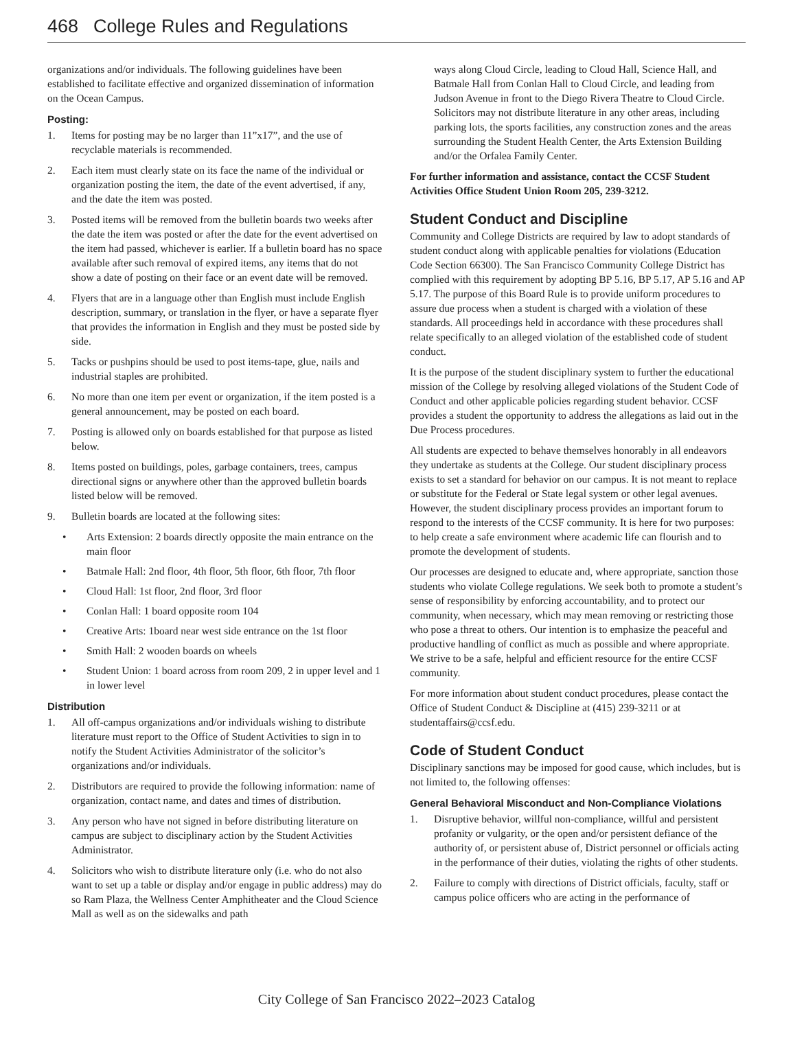468 College Rules and Regulations
organizations and/or individuals. The following guidelines have been established to facilitate effective and organized dissemination of information on the Ocean Campus.
Posting:
1. Items for posting may be no larger than 11”x17”, and the use of recyclable materials is recommended.
2. Each item must clearly state on its face the name of the individual or organization posting the item, the date of the event advertised, if any, and the date the item was posted.
3. Posted items will be removed from the bulletin boards two weeks after the date the item was posted or after the date for the event advertised on the item had passed, whichever is earlier. If a bulletin board has no space available after such removal of expired items, any items that do not show a date of posting on their face or an event date will be removed.
4. Flyers that are in a language other than English must include English description, summary, or translation in the flyer, or have a separate flyer that provides the information in English and they must be posted side by side.
5. Tacks or pushpins should be used to post items-tape, glue, nails and industrial staples are prohibited.
6. No more than one item per event or organization, if the item posted is a general announcement, may be posted on each board.
7. Posting is allowed only on boards established for that purpose as listed below.
8. Items posted on buildings, poles, garbage containers, trees, campus directional signs or anywhere other than the approved bulletin boards listed below will be removed.
9. Bulletin boards are located at the following sites:
• Arts Extension: 2 boards directly opposite the main entrance on the main floor
• Batmale Hall: 2nd floor, 4th floor, 5th floor, 6th floor, 7th floor
• Cloud Hall: 1st floor, 2nd floor, 3rd floor
• Conlan Hall: 1 board opposite room 104
• Creative Arts: 1board near west side entrance on the 1st floor
• Smith Hall: 2 wooden boards on wheels
• Student Union: 1 board across from room 209, 2 in upper level and 1 in lower level
Distribution
1. All off-campus organizations and/or individuals wishing to distribute literature must report to the Office of Student Activities to sign in to notify the Student Activities Administrator of the solicitor’s organizations and/or individuals.
2. Distributors are required to provide the following information: name of organization, contact name, and dates and times of distribution.
3. Any person who have not signed in before distributing literature on campus are subject to disciplinary action by the Student Activities Administrator.
4. Solicitors who wish to distribute literature only (i.e. who do not also want to set up a table or display and/or engage in public address) may do so Ram Plaza, the Wellness Center Amphitheater and the Cloud Science Mall as well as on the sidewalks and path
ways along Cloud Circle, leading to Cloud Hall, Science Hall, and Batmale Hall from Conlan Hall to Cloud Circle, and leading from Judson Avenue in front to the Diego Rivera Theatre to Cloud Circle. Solicitors may not distribute literature in any other areas, including parking lots, the sports facilities, any construction zones and the areas surrounding the Student Health Center, the Arts Extension Building and/or the Orfalea Family Center.
For further information and assistance, contact the CCSF Student Activities Office Student Union Room 205, 239-3212.
Student Conduct and Discipline
Community and College Districts are required by law to adopt standards of student conduct along with applicable penalties for violations (Education Code Section 66300). The San Francisco Community College District has complied with this requirement by adopting BP 5.16, BP 5.17, AP 5.16 and AP 5.17. The purpose of this Board Rule is to provide uniform procedures to assure due process when a student is charged with a violation of these standards. All proceedings held in accordance with these procedures shall relate specifically to an alleged violation of the established code of student conduct.
It is the purpose of the student disciplinary system to further the educational mission of the College by resolving alleged violations of the Student Code of Conduct and other applicable policies regarding student behavior. CCSF provides a student the opportunity to address the allegations as laid out in the Due Process procedures.
All students are expected to behave themselves honorably in all endeavors they undertake as students at the College. Our student disciplinary process exists to set a standard for behavior on our campus. It is not meant to replace or substitute for the Federal or State legal system or other legal avenues. However, the student disciplinary process provides an important forum to respond to the interests of the CCSF community. It is here for two purposes: to help create a safe environment where academic life can flourish and to promote the development of students.
Our processes are designed to educate and, where appropriate, sanction those students who violate College regulations. We seek both to promote a student’s sense of responsibility by enforcing accountability, and to protect our community, when necessary, which may mean removing or restricting those who pose a threat to others. Our intention is to emphasize the peaceful and productive handling of conflict as much as possible and where appropriate. We strive to be a safe, helpful and efficient resource for the entire CCSF community.
For more information about student conduct procedures, please contact the Office of Student Conduct & Discipline at (415) 239-3211 or at studentaffairs@ccsf.edu.
Code of Student Conduct
Disciplinary sanctions may be imposed for good cause, which includes, but is not limited to, the following offenses:
General Behavioral Misconduct and Non-Compliance Violations
1. Disruptive behavior, willful non-compliance, willful and persistent profanity or vulgarity, or the open and/or persistent defiance of the authority of, or persistent abuse of, District personnel or officials acting in the performance of their duties, violating the rights of other students.
2. Failure to comply with directions of District officials, faculty, staff or campus police officers who are acting in the performance of
City College of San Francisco 2022–2023 Catalog